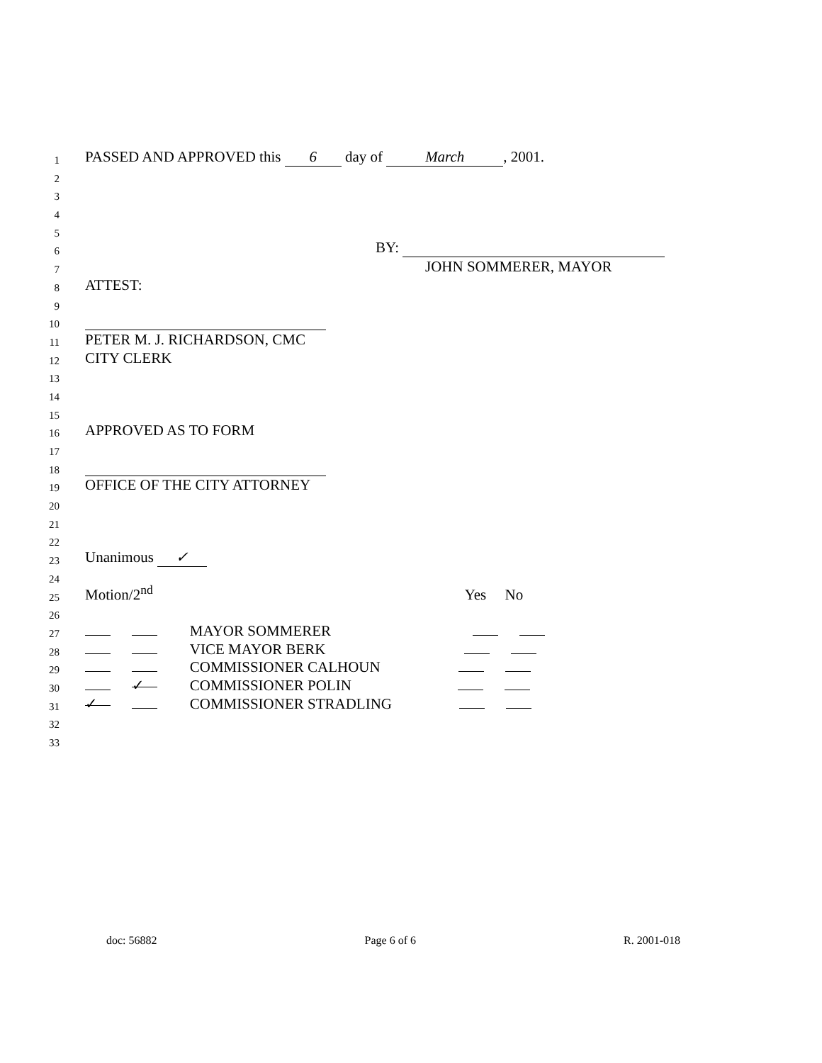1
PASSED AND APPROVED this 6 day of March, 2001.
2
3
4
5
6
BY:
7
JOHN SOMMERER, MAYOR
8
ATTEST:
9
10
11
PETER M. J. RICHARDSON, CMC
12
CITY CLERK
13
14
15
16
APPROVED AS TO FORM
17
18
19
OFFICE OF THE CITY ATTORNEY
20
21
22
23
Unanimous ✓
24
25
Motion/2<sup>nd</sup> Yes No
26
27
MAYOR SOMMERER
28
VICE MAYOR BERK
29
COMMISSIONER CALHOUN
30
✓ COMMISSIONER POLIN
31
✓ COMMISSIONER STRADLING
32
33
doc: 56882 Page 6 of 6 R. 2001-018